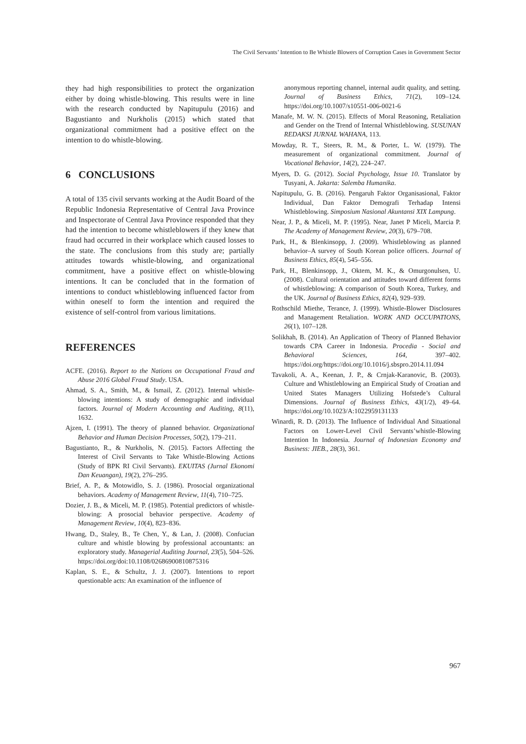The Civil Servants’ Intention to Be Whistle Blowers of Corruption Cases in Government Sector
they had high responsibilities to protect the organization either by doing whistle-blowing. This results were in line with the research conducted by Napitupulu (2016) and Bagustianto and Nurkholis (2015) which stated that organizational commitment had a positive effect on the intention to do whistle-blowing.
6 CONCLUSIONS
A total of 135 civil servants working at the Audit Board of the Republic Indonesia Representative of Central Java Province and Inspectorate of Central Java Province responded that they had the intention to become whistleblowers if they knew that fraud had occurred in their workplace which caused losses to the state. The conclusions from this study are; partially attitudes towards whistle-blowing, and organizational commitment, have a positive effect on whistle-blowing intentions. It can be concluded that in the formation of intentions to conduct whistleblowing influenced factor from within oneself to form the intention and required the existence of self-control from various limitations.
REFERENCES
ACFE. (2016). Report to the Nations on Occupational Fraud and Abuse 2016 Global Fraud Study. USA.
Ahmad, S. A., Smith, M., & Ismail, Z. (2012). Internal whistle-blowing intentions: A study of demographic and individual factors. Journal of Modern Accounting and Auditing, 8(11), 1632.
Ajzen, I. (1991). The theory of planned behavior. Organizational Behavior and Human Decision Processes, 50(2), 179–211.
Bagustianto, R., & Nurkholis, N. (2015). Factors Affecting the Interest of Civil Servants to Take Whistle-Blowing Actions (Study of BPK RI Civil Servants). EKUITAS (Jurnal Ekonomi Dan Keuangan), 19(2), 276–295.
Brief, A. P., & Motowidlo, S. J. (1986). Prosocial organizational behaviors. Academy of Management Review, 11(4), 710–725.
Dozier, J. B., & Miceli, M. P. (1985). Potential predictors of whistle-blowing: A prosocial behavior perspective. Academy of Management Review, 10(4), 823–836.
Hwang, D., Staley, B., Te Chen, Y., & Lan, J. (2008). Confucian culture and whistle blowing by professional accountants: an exploratory study. Managerial Auditing Journal, 23(5), 504–526. https://doi.org/doi:10.1108/02686900810875316
Kaplan, S. E., & Schultz, J. J. (2007). Intentions to report questionable acts: An examination of the influence of
anonymous reporting channel, internal audit quality, and setting. Journal of Business Ethics, 71(2), 109–124. https://doi.org/10.1007/s10551-006-0021-6
Manafe, M. W. N. (2015). Effects of Moral Reasoning, Retaliation and Gender on the Trend of Internal Whistleblowing. SUSUNAN REDAKSI JURNAL WAHANA, 113.
Mowday, R. T., Steers, R. M., & Porter, L. W. (1979). The measurement of organizational commitment. Journal of Vocational Behavior, 14(2), 224–247.
Myers, D. G. (2012). Social Psychology, Issue 10. Translator by Tusyani, A. Jakarta: Salemba Humanika.
Napitupulu, G. B. (2016). Pengaruh Faktor Organisasional, Faktor Individual, Dan Faktor Demografi Terhadap Intensi Whistleblowing. Simposium Nasional Akuntansi XIX Lampung.
Near, J. P., & Miceli, M. P. (1995). Near, Janet P Miceli, Marcia P. The Academy of Management Review, 20(3), 679–708.
Park, H., & Blenkinsopp, J. (2009). Whistleblowing as planned behavior–A survey of South Korean police officers. Journal of Business Ethics, 85(4), 545–556.
Park, H., Blenkinsopp, J., Oktem, M. K., & Omurgonulsen, U. (2008). Cultural orientation and attitudes toward different forms of whistleblowing: A comparison of South Korea, Turkey, and the UK. Journal of Business Ethics, 82(4), 929–939.
Rothschild Miethe, Terance, J. (1999). Whistle-Blower Disclosures and Management Retaliation. WORK AND OCCUPATIONS, 26(1), 107–128.
Solikhah, B. (2014). An Application of Theory of Planned Behavior towards CPA Career in Indonesia. Procedia - Social and Behavioral Sciences, 164, 397–402. https://doi.org/https://doi.org/10.1016/j.sbspro.2014.11.094
Tavakoli, A. A., Keenan, J. P., & Crnjak-Karanovic, B. (2003). Culture and Whistleblowing an Empirical Study of Croatian and United States Managers Utilizing Hofstede’s Cultural Dimensions. Journal of Business Ethics, 43(1/2), 49–64. https://doi.org/10.1023/A:1022959131133
Winardi, R. D. (2013). The Influence of Individual And Situational Factors on Lower-Level Civil Servants’whistle-Blowing Intention In Indonesia. Journal of Indonesian Economy and Business: JIEB., 28(3), 361.
967